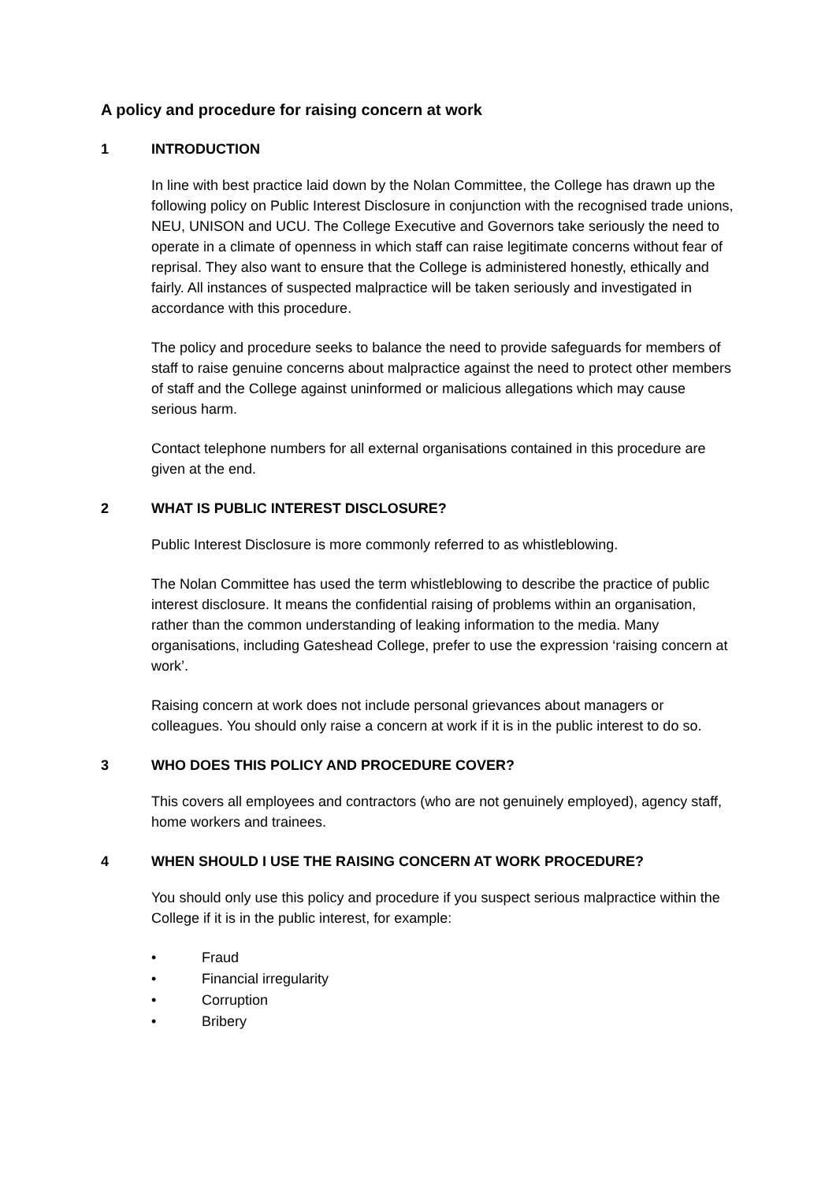A policy and procedure for raising concern at work
1 INTRODUCTION
In line with best practice laid down by the Nolan Committee, the College has drawn up the following policy on Public Interest Disclosure in conjunction with the recognised trade unions, NEU, UNISON and UCU. The College Executive and Governors take seriously the need to operate in a climate of openness in which staff can raise legitimate concerns without fear of reprisal. They also want to ensure that the College is administered honestly, ethically and fairly. All instances of suspected malpractice will be taken seriously and investigated in accordance with this procedure.
The policy and procedure seeks to balance the need to provide safeguards for members of staff to raise genuine concerns about malpractice against the need to protect other members of staff and the College against uninformed or malicious allegations which may cause serious harm.
Contact telephone numbers for all external organisations contained in this procedure are given at the end.
2 WHAT IS PUBLIC INTEREST DISCLOSURE?
Public Interest Disclosure is more commonly referred to as whistleblowing.
The Nolan Committee has used the term whistleblowing to describe the practice of public interest disclosure. It means the confidential raising of problems within an organisation, rather than the common understanding of leaking information to the media. Many organisations, including Gateshead College, prefer to use the expression ‘raising concern at work’.
Raising concern at work does not include personal grievances about managers or colleagues. You should only raise a concern at work if it is in the public interest to do so.
3 WHO DOES THIS POLICY AND PROCEDURE COVER?
This covers all employees and contractors (who are not genuinely employed), agency staff, home workers and trainees.
4 WHEN SHOULD I USE THE RAISING CONCERN AT WORK PROCEDURE?
You should only use this policy and procedure if you suspect serious malpractice within the College if it is in the public interest, for example:
• Fraud
• Financial irregularity
• Corruption
• Bribery